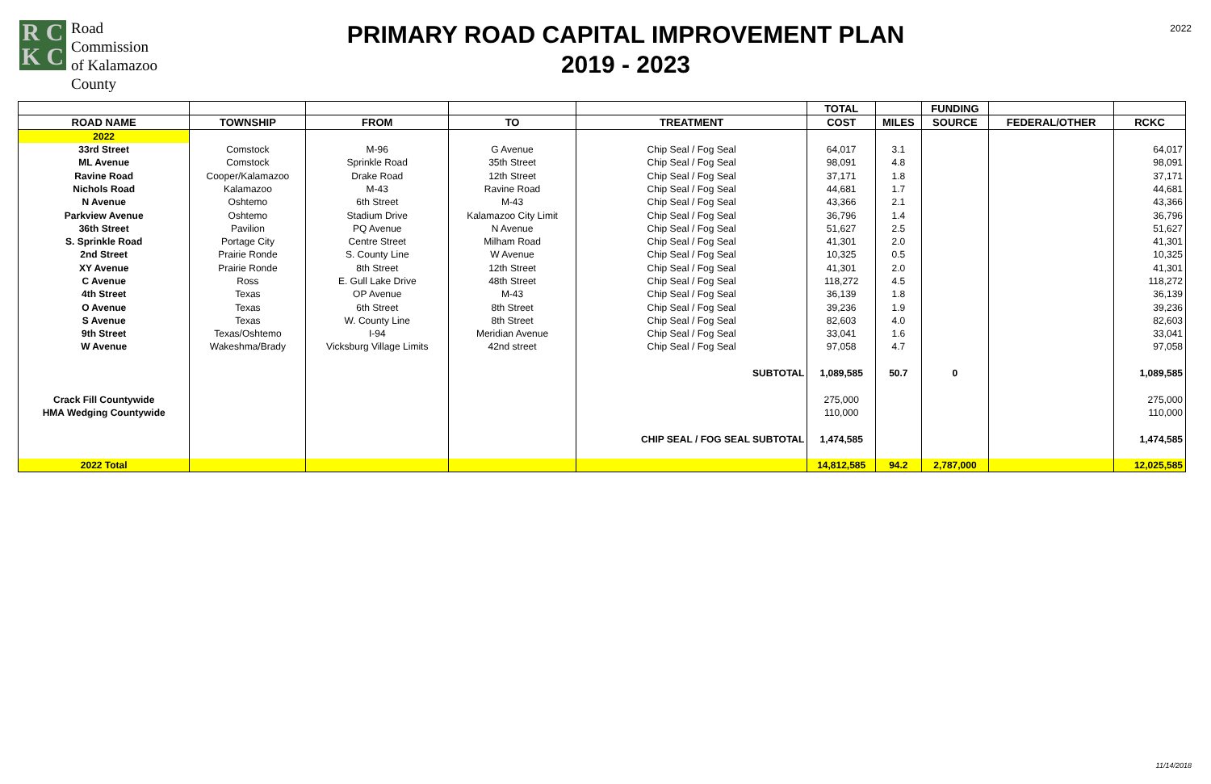R C
K C
Road
Commission
of Kalamazoo
County
PRIMARY ROAD CAPITAL IMPROVEMENT PLAN
2019 - 2023
2022
| | | | | | TOTAL | | FUNDING | | |
| --- | --- | --- | --- | --- | --- | --- | --- | --- | --- |
| ROAD NAME | TOWNSHIP | FROM | TO | TREATMENT | COST | MILES | SOURCE | FEDERAL/OTHER | RCKC |
| 2022 | | | | | | | | | |
| 33rd Street | Comstock | M-96 | G Avenue | Chip Seal / Fog Seal | 64,017 | 3.1 | | | 64,017 |
| ML Avenue | Comstock | Sprinkle Road | 35th Street | Chip Seal / Fog Seal | 98,091 | 4.8 | | | 98,091 |
| Ravine Road | Cooper/Kalamazoo | Drake Road | 12th Street | Chip Seal / Fog Seal | 37,171 | 1.8 | | | 37,171 |
| Nichols Road | Kalamazoo | M-43 | Ravine Road | Chip Seal / Fog Seal | 44,681 | 1.7 | | | 44,681 |
| N Avenue | Oshtemo | 6th Street | M-43 | Chip Seal / Fog Seal | 43,366 | 2.1 | | | 43,366 |
| Parkview Avenue | Oshtemo | Stadium Drive | Kalamazoo City Limit | Chip Seal / Fog Seal | 36,796 | 1.4 | | | 36,796 |
| 36th Street | Pavilion | PQ Avenue | N Avenue | Chip Seal / Fog Seal | 51,627 | 2.5 | | | 51,627 |
| S. Sprinkle Road | Portage City | Centre Street | Milham Road | Chip Seal / Fog Seal | 41,301 | 2.0 | | | 41,301 |
| 2nd Street | Prairie Ronde | S. County Line | W Avenue | Chip Seal / Fog Seal | 10,325 | 0.5 | | | 10,325 |
| XY Avenue | Prairie Ronde | 8th Street | 12th Street | Chip Seal / Fog Seal | 41,301 | 2.0 | | | 41,301 |
| C Avenue | Ross | E. Gull Lake Drive | 48th Street | Chip Seal / Fog Seal | 118,272 | 4.5 | | | 118,272 |
| 4th Street | Texas | OP Avenue | M-43 | Chip Seal / Fog Seal | 36,139 | 1.8 | | | 36,139 |
| O Avenue | Texas | 6th Street | 8th Street | Chip Seal / Fog Seal | 39,236 | 1.9 | | | 39,236 |
| S Avenue | Texas | W. County Line | 8th Street | Chip Seal / Fog Seal | 82,603 | 4.0 | | | 82,603 |
| 9th Street | Texas/Oshtemo | I-94 | Meridian Avenue | Chip Seal / Fog Seal | 33,041 | 1.6 | | | 33,041 |
| W Avenue | Wakeshma/Brady | Vicksburg Village Limits | 42nd street | Chip Seal / Fog Seal | 97,058 | 4.7 | | | 97,058 |
| | | | | SUBTOTAL | 1,089,585 | 50.7 | 0 | | 1,089,585 |
| Crack Fill Countywide | | | | | 275,000 | | | | 275,000 |
| HMA Wedging Countywide | | | | | 110,000 | | | | 110,000 |
| | | | | CHIP SEAL / FOG SEAL SUBTOTAL | 1,474,585 | | | | 1,474,585 |
| 2022 Total | | | | | 14,812,585 | 94.2 | 2,787,000 | | 12,025,585 |
11/14/2018